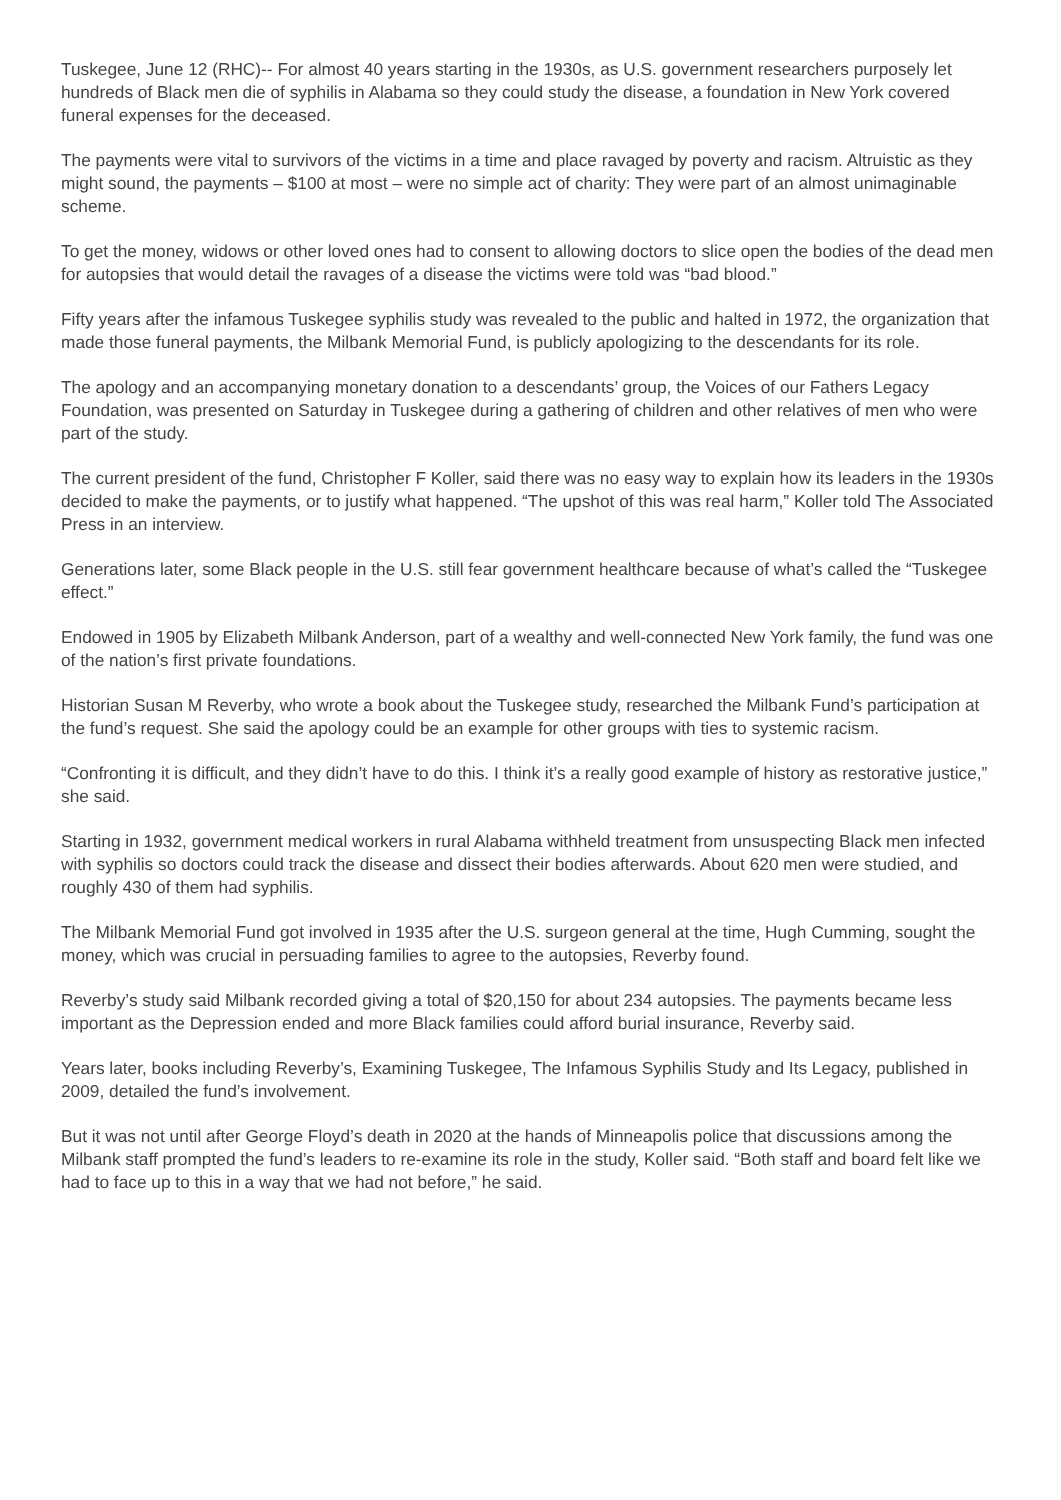Tuskegee, June 12 (RHC)-- For almost 40 years starting in the 1930s, as U.S. government researchers purposely let hundreds of Black men die of syphilis in Alabama so they could study the disease, a foundation in New York covered funeral expenses for the deceased.
The payments were vital to survivors of the victims in a time and place ravaged by poverty and racism. Altruistic as they might sound, the payments – $100 at most – were no simple act of charity: They were part of an almost unimaginable scheme.
To get the money, widows or other loved ones had to consent to allowing doctors to slice open the bodies of the dead men for autopsies that would detail the ravages of a disease the victims were told was “bad blood.”
Fifty years after the infamous Tuskegee syphilis study was revealed to the public and halted in 1972, the organization that made those funeral payments, the Milbank Memorial Fund, is publicly apologizing to the descendants for its role.
The apology and an accompanying monetary donation to a descendants’ group, the Voices of our Fathers Legacy Foundation, was presented on Saturday in Tuskegee during a gathering of children and other relatives of men who were part of the study.
The current president of the fund, Christopher F Koller, said there was no easy way to explain how its leaders in the 1930s decided to make the payments, or to justify what happened. “The upshot of this was real harm,” Koller told The Associated Press in an interview.
Generations later, some Black people in the U.S. still fear government healthcare because of what’s called the “Tuskegee effect.”
Endowed in 1905 by Elizabeth Milbank Anderson, part of a wealthy and well-connected New York family, the fund was one of the nation’s first private foundations.
Historian Susan M Reverby, who wrote a book about the Tuskegee study, researched the Milbank Fund’s participation at the fund’s request. She said the apology could be an example for other groups with ties to systemic racism.
“Confronting it is difficult, and they didn’t have to do this. I think it’s a really good example of history as restorative justice,” she said.
Starting in 1932, government medical workers in rural Alabama withheld treatment from unsuspecting Black men infected with syphilis so doctors could track the disease and dissect their bodies afterwards. About 620 men were studied, and roughly 430 of them had syphilis.
The Milbank Memorial Fund got involved in 1935 after the U.S. surgeon general at the time, Hugh Cumming, sought the money, which was crucial in persuading families to agree to the autopsies, Reverby found.
Reverby’s study said Milbank recorded giving a total of $20,150 for about 234 autopsies. The payments became less important as the Depression ended and more Black families could afford burial insurance, Reverby said.
Years later, books including Reverby’s, Examining Tuskegee, The Infamous Syphilis Study and Its Legacy, published in 2009, detailed the fund’s involvement.
But it was not until after George Floyd’s death in 2020 at the hands of Minneapolis police that discussions among the Milbank staff prompted the fund’s leaders to re-examine its role in the study, Koller said. “Both staff and board felt like we had to face up to this in a way that we had not before,” he said.